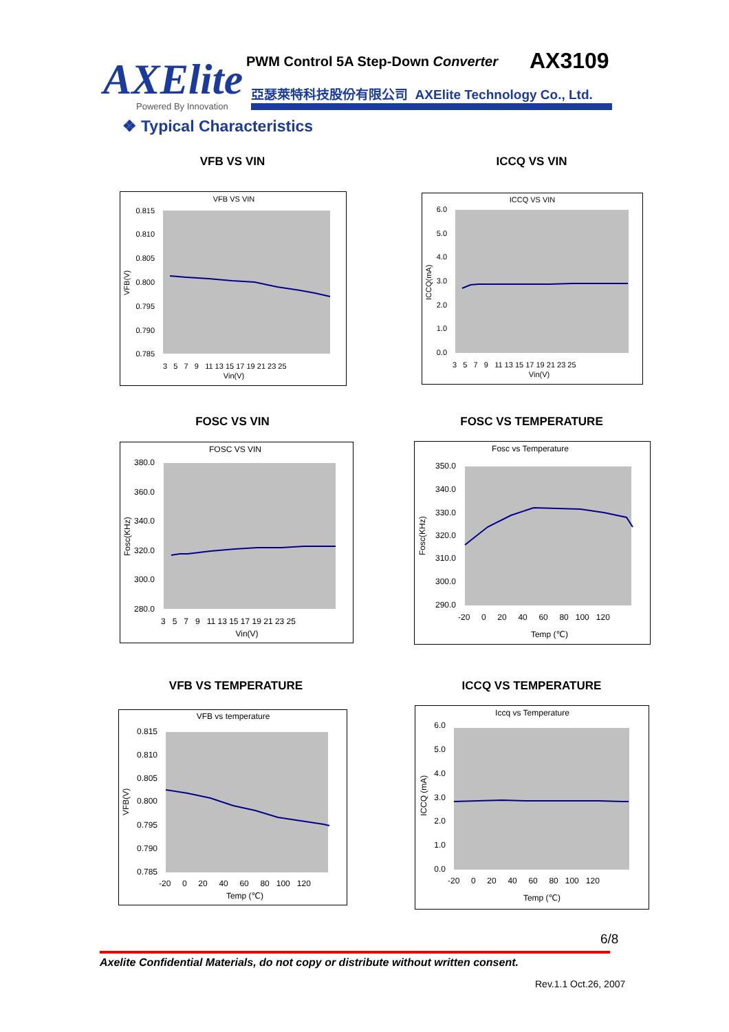AXElite
Powered By Innovation
PWM Control 5A Step-Down Converter
AX3109
亞瑟萊特科技股份有限公司 AXElite Technology Co., Ltd.
❖ Typical Characteristics
VFB VS VIN ICCQ VS VIN
FOSC VS VIN FOSC VS TEMPERATURE
VFB VS TEMPERATURE ICCQ VS TEMPERATURE
VFB VS VIN
0.815
0.810
0.805
0.800
0.795
0.790
0.785
3 5 7 9 11 13 15 17 19 21 23 25
Vin(V)
VFB(V)
ICCQ VS VIN
6.0
5.0
4.0
3.0
2.0
1.0
0.0
3 5 7 9 11 13 15 17 19 21 23 25
Vin(V)
ICCQ(mA)
FOSC VS VIN
380.0
360.0
340.0
320.0
300.0
280.0
3 5 7 9 11 13 15 17 19 21 23 25
Vin(V)
Fosc(KHz)
Fosc vs Temperature
350.0
340.0
330.0
320.0
310.0
300.0
290.0
-20 0 20 40 60 80 100 120
Temp (℃)
Fosc(KHz)
VFB vs temperature
0.815
0.810
0.805
0.800
0.795
0.790
0.785
-20 0 20 40 60 80 100 120
Temp (℃)
VFB(V)
Iccq vs Temperature
6.0
5.0
4.0
3.0
2.0
1.0
0.0
-20 0 20 40 60 80 100 120
Temp (℃)
ICCQ (mA)
6/8
Axelite Confidential Materials, do not copy or distribute without written consent.
Rev.1.1 Oct.26, 2007